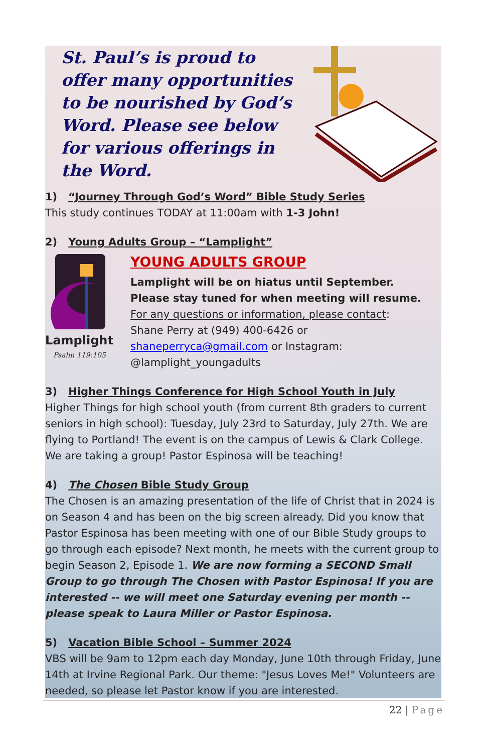St. Paul’s is proud to offer many opportunities to be nourished by God’s Word. Please see below for various offerings in the Word.
1) “Journey Through God’s Word” Bible Study Series
This study continues TODAY at 11:00am with 1-3 John!
2) Young Adults Group – “Lamplight”
Lamplight
Psalm 119:105
YOUNG ADULTS GROUP
Lamplight will be on hiatus until September.
Please stay tuned for when meeting will resume.
For any questions or information, please contact:
Shane Perry at (949) 400-6426 or
shaneperryca@gmail.com or Instagram:
@lamplight_youngadults
3) Higher Things Conference for High School Youth in July
Higher Things for high school youth (from current 8th graders to current seniors in high school): Tuesday, July 23rd to Saturday, July 27th. We are flying to Portland! The event is on the campus of Lewis & Clark College. We are taking a group! Pastor Espinosa will be teaching!
4) The Chosen Bible Study Group
The Chosen is an amazing presentation of the life of Christ that in 2024 is on Season 4 and has been on the big screen already. Did you know that Pastor Espinosa has been meeting with one of our Bible Study groups to go through each episode? Next month, he meets with the current group to begin Season 2, Episode 1. We are now forming a SECOND Small Group to go through The Chosen with Pastor Espinosa! If you are interested -- we will meet one Saturday evening per month -- please speak to Laura Miller or Pastor Espinosa.
5) Vacation Bible School – Summer 2024
VBS will be 9am to 12pm each day Monday, June 10th through Friday, June 14th at Irvine Regional Park. Our theme: "Jesus Loves Me!" Volunteers are needed, so please let Pastor know if you are interested.
22 | Page